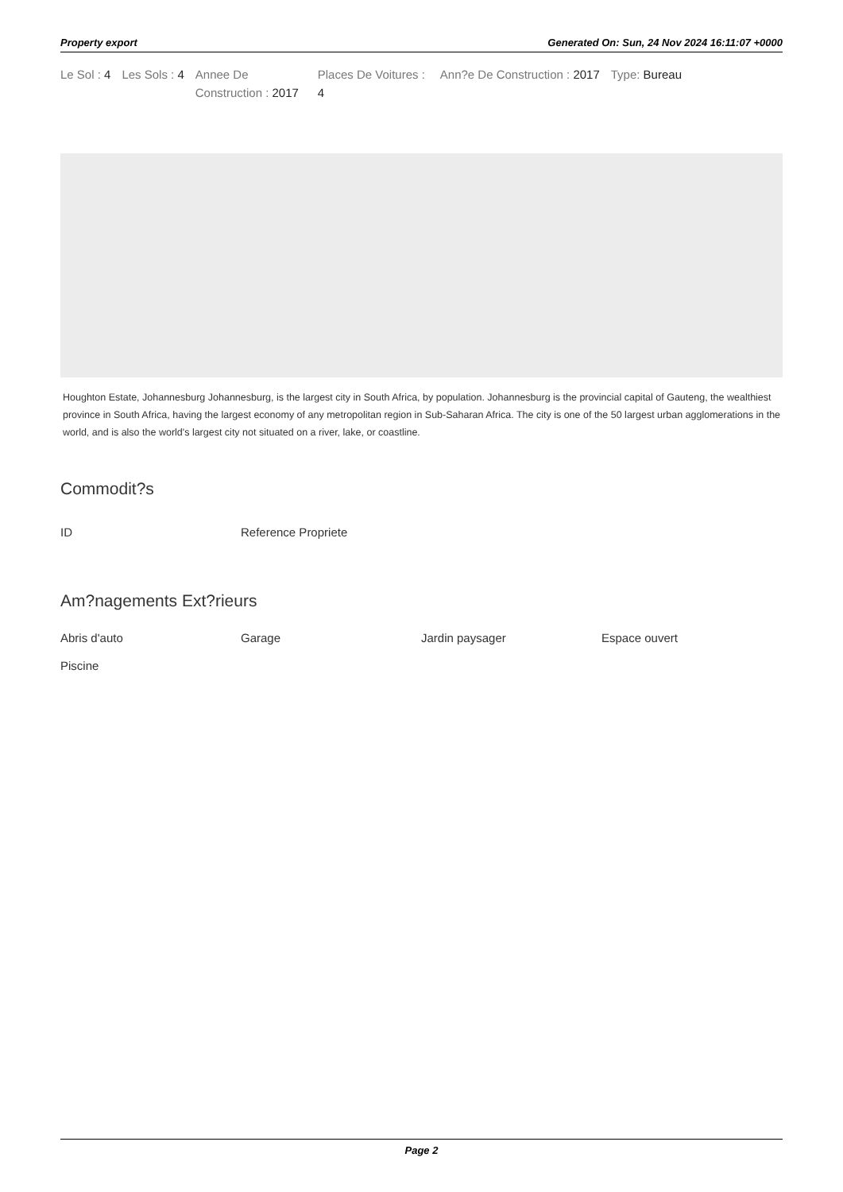Property export Generated On: Sun, 24 Nov 2024 16:11:07 +0000
Le Sol : 4 Les Sols : 4 Annee De Construction : 2017
Places De Voitures : 4
Ann?e De Construction : 2017 Type: Bureau
Houghton Estate, Johannesburg Johannesburg, is the largest city in South Africa, by population. Johannesburg is the provincial capital of Gauteng, the wealthiest province in South Africa, having the largest economy of any metropolitan region in Sub-Saharan Africa. The city is one of the 50 largest urban agglomerations in the world, and is also the world's largest city not situated on a river, lake, or coastline.
Commodit?s
ID
Reference Propriete
Am?nagements Ext?rieurs
Abris d'auto
Garage
Jardin paysager
Espace ouvert
Piscine
Page 2